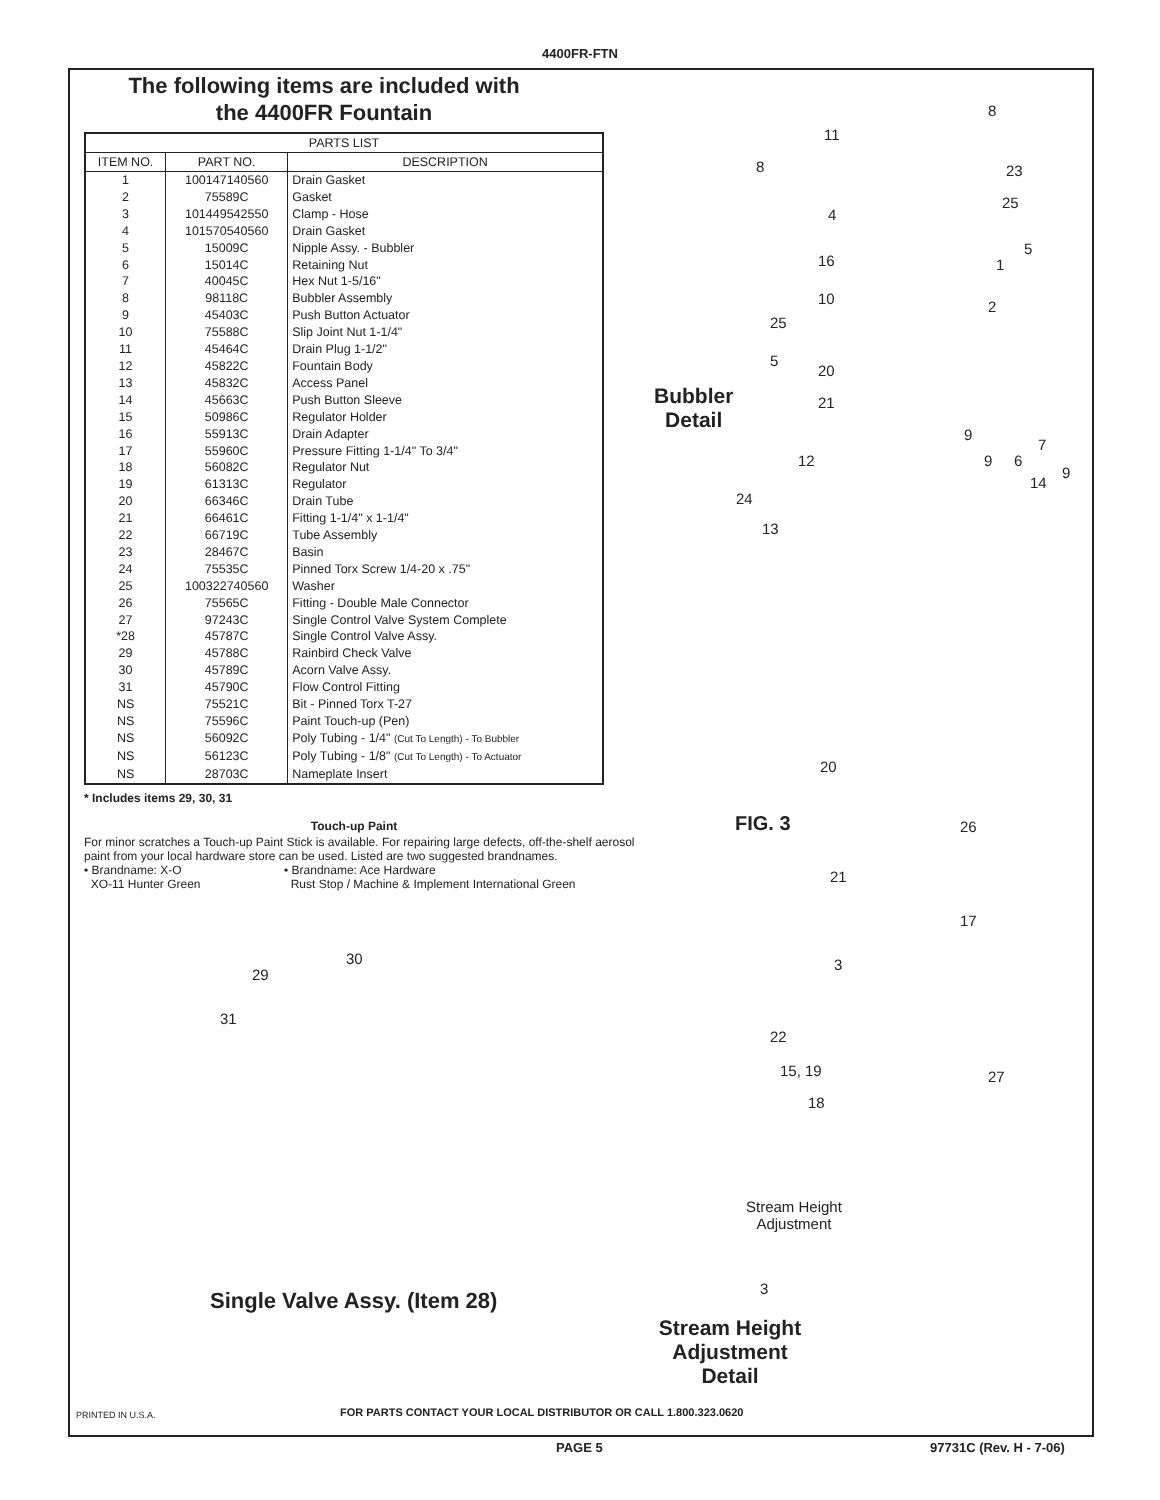4400FR-FTN
The following items are included with
the 4400FR Fountain
| PARTS LIST | | |
| --- | --- | --- |
| ITEM NO. | PART NO. | DESCRIPTION |
| 1 | 100147140560 | Drain Gasket |
| 2 | 75589C | Gasket |
| 3 | 101449542550 | Clamp - Hose |
| 4 | 101570540560 | Drain Gasket |
| 5 | 15009C | Nipple Assy. - Bubbler |
| 6 | 15014C | Retaining Nut |
| 7 | 40045C | Hex Nut 1-5/16" |
| 8 | 98118C | Bubbler Assembly |
| 9 | 45403C | Push Button Actuator |
| 10 | 75588C | Slip Joint Nut 1-1/4" |
| 11 | 45464C | Drain Plug 1-1/2" |
| 12 | 45822C | Fountain Body |
| 13 | 45832C | Access Panel |
| 14 | 45663C | Push Button Sleeve |
| 15 | 50986C | Regulator Holder |
| 16 | 55913C | Drain Adapter |
| 17 | 55960C | Pressure Fitting 1-1/4" To 3/4" |
| 18 | 56082C | Regulator Nut |
| 19 | 61313C | Regulator |
| 20 | 66346C | Drain Tube |
| 21 | 66461C | Fitting 1-1/4" x 1-1/4" |
| 22 | 66719C | Tube Assembly |
| 23 | 28467C | Basin |
| 24 | 75535C | Pinned Torx Screw 1/4-20 x .75" |
| 25 | 100322740560 | Washer |
| 26 | 75565C | Fitting - Double Male Connector |
| 27 | 97243C | Single Control Valve System Complete |
| *28 | 45787C | Single Control Valve Assy. |
| 29 | 45788C | Rainbird Check Valve |
| 30 | 45789C | Acorn Valve Assy. |
| 31 | 45790C | Flow Control Fitting |
| NS | 75521C | Bit - Pinned Torx T-27 |
| NS | 75596C | Paint Touch-up (Pen) |
| NS | 56092C | Poly Tubing - 1/4" (Cut To Length) - To Bubbler |
| NS | 56123C | Poly Tubing - 1/8" (Cut To Length) - To Actuator |
| NS | 28703C | Nameplate Insert |
* Includes items 29, 30, 31
Touch-up Paint
For minor scratches a Touch-up Paint Stick is available. For repairing large defects, off-the-shelf aerosol paint from your local hardware store can be used. Listed are two suggested brandnames.
• Brandname: X-O
XO-11 Hunter Green
• Brandname: Ace Hardware
Rust Stop / Machine & Implement International Green
29
30
31
Single Valve Assy. (Item 28)
Bubbler
Detail
FIG. 3
Stream Height Adjustment Detail
Stream Height
Adjustment
8
11
8 23
25
4
5
16 1
10 2
25
5
20
21
9
7
12 9 6
9
14
24
13
20
26
21
17
3
22
15, 19 27
18
3
PRINTED IN U.S.A.
FOR PARTS CONTACT YOUR LOCAL DISTRIBUTOR OR CALL 1.800.323.0620
PAGE 5 97731C (Rev. H - 7-06)